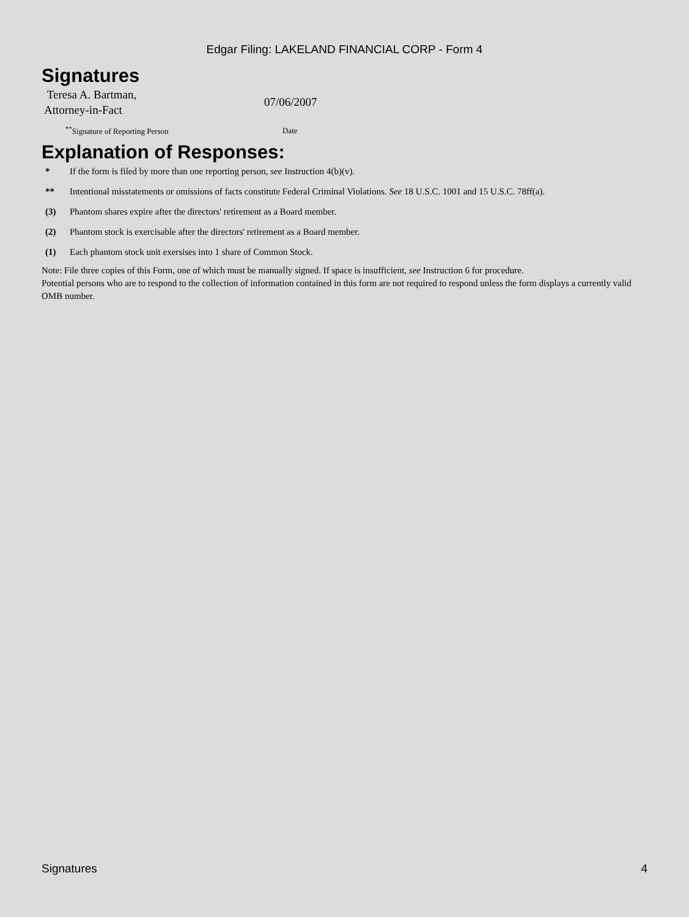Edgar Filing: LAKELAND FINANCIAL CORP - Form 4
Signatures
| Teresa A. Bartman, Attorney-in-Fact | 07/06/2007 |
| <sup>**</sup> Signature of Reporting Person | Date |
Explanation of Responses:
| * | If the form is filed by more than one reporting person, see Instruction 4(b)(v). |
| ** | Intentional misstatements or omissions of facts constitute Federal Criminal Violations. See 18 U.S.C. 1001 and 15 U.S.C. 78ff(a). |
| (3) | Phantom shares expire after the directors' retirement as a Board member. |
| (2) | Phantom stock is exercisable after the directors' retirement as a Board member. |
| (1) | Each phantom stock unit exersises into 1 share of Common Stock. |
Note: File three copies of this Form, one of which must be manually signed. If space is insufficient, see Instruction 6 for procedure.
Potential persons who are to respond to the collection of information contained in this form are not required to respond unless the form displays a currently valid OMB number.
Signatures 4